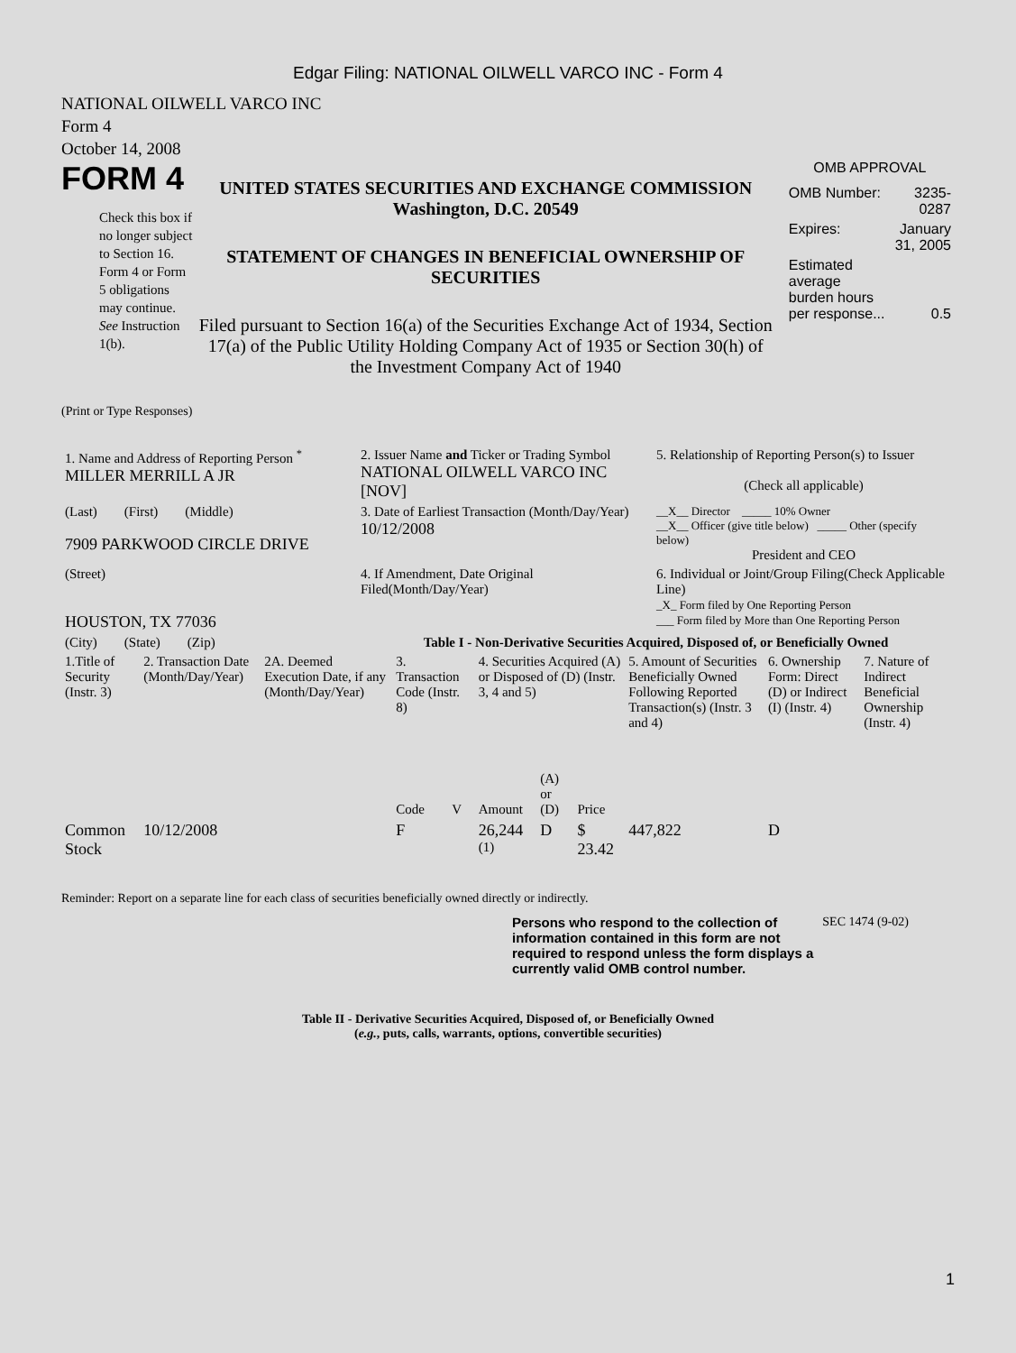Edgar Filing: NATIONAL OILWELL VARCO INC - Form 4
NATIONAL OILWELL VARCO INC
Form 4
October 14, 2008
FORM 4
Check this box if no longer subject to Section 16. Form 4 or Form 5 obligations may continue. See Instruction 1(b).
UNITED STATES SECURITIES AND EXCHANGE COMMISSION
Washington, D.C. 20549
STATEMENT OF CHANGES IN BENEFICIAL OWNERSHIP OF SECURITIES
Filed pursuant to Section 16(a) of the Securities Exchange Act of 1934, Section 17(a) of the Public Utility Holding Company Act of 1935 or Section 30(h) of the Investment Company Act of 1940
OMB APPROVAL
| OMB Number: | 3235-0287 |
| Expires: | January 31, 2005 |
| Estimated average burden hours per response... | 0.5 |
(Print or Type Responses)
| 1. Name and Address of Reporting Person <sup>*</sup> MILLER MERRILL A JR | 2. Issuer Name and Ticker or Trading Symbol NATIONAL OILWELL VARCO INC [NOV] | 5. Relationship of Reporting Person(s) to Issuer (Check all applicable) |
| (Last) (First) (Middle) 7909 PARKWOOD CIRCLE DRIVE | 3. Date of Earliest Transaction (Month/Day/Year) 10/12/2008 | __X__ Director _____ 10% Owner __X__ Officer (give title below) _____ Other (specify below) President and CEO |
| (Street) HOUSTON, TX 77036 | 4. If Amendment, Date Original Filed(Month/Day/Year) | 6. Individual or Joint/Group Filing(Check Applicable Line) _X_ Form filed by One Reporting Person ___ Form filed by More than One Reporting Person |
| (City) (State) (Zip) | Table I - Non-Derivative Securities Acquired, Disposed of, or Beneficially Owned | |
| 1.Title of Security (Instr. 3) | 2. Transaction Date (Month/Day/Year) | 2A. Deemed Execution Date, if any (Month/Day/Year) | 3. Transaction Code (Instr. 8) | | 4. Securities Acquired (A) or Disposed of (D) (Instr. 3, 4 and 5) | | | 5. Amount of Securities Beneficially Owned Following Reported Transaction(s) (Instr. 3 and 4) | 6. Ownership Form: Direct (D) or Indirect (I) (Instr. 4) | 7. Nature of Indirect Beneficial Ownership (Instr. 4) |
| --- | --- | --- | --- | --- | --- | --- | --- | --- | --- | --- |
| | | | Code | V | Amount | (A) or (D) | Price | | | |
| Common Stock | 10/12/2008 | | F | | 26,244 <sup>(1)</sup> | D | $ 23.42 | 447,822 | D | |
Reminder: Report on a separate line for each class of securities beneficially owned directly or indirectly.
Persons who respond to the collection of information contained in this form are not required to respond unless the form displays a currently valid OMB control number.
SEC 1474 (9-02)
Table II - Derivative Securities Acquired, Disposed of, or Beneficially Owned
(e.g., puts, calls, warrants, options, convertible securities)
1